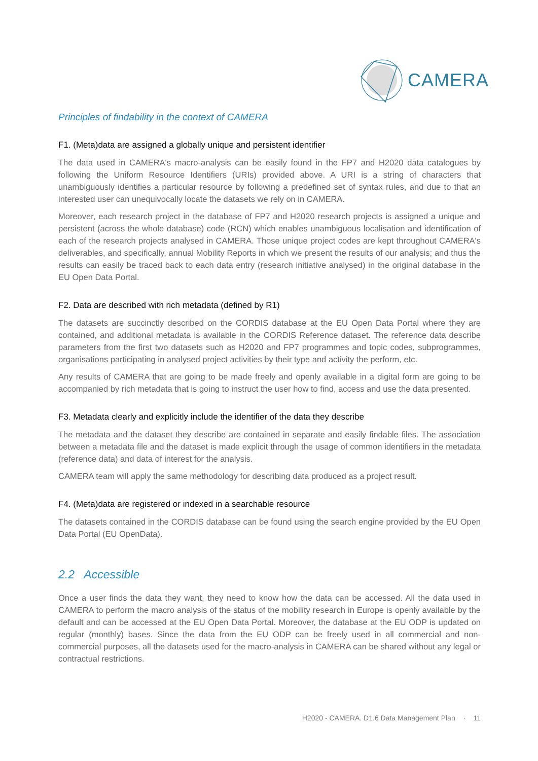CAMERA
Principles of findability in the context of CAMERA
F1. (Meta)data are assigned a globally unique and persistent identifier
The data used in CAMERA's macro-analysis can be easily found in the FP7 and H2020 data catalogues by following the Uniform Resource Identifiers (URIs) provided above. A URI is a string of characters that unambiguously identifies a particular resource by following a predefined set of syntax rules, and due to that an interested user can unequivocally locate the datasets we rely on in CAMERA.
Moreover, each research project in the database of FP7 and H2020 research projects is assigned a unique and persistent (across the whole database) code (RCN) which enables unambiguous localisation and identification of each of the research projects analysed in CAMERA. Those unique project codes are kept throughout CAMERA's deliverables, and specifically, annual Mobility Reports in which we present the results of our analysis; and thus the results can easily be traced back to each data entry (research initiative analysed) in the original database in the EU Open Data Portal.
F2. Data are described with rich metadata (defined by R1)
The datasets are succinctly described on the CORDIS database at the EU Open Data Portal where they are contained, and additional metadata is available in the CORDIS Reference dataset. The reference data describe parameters from the first two datasets such as H2020 and FP7 programmes and topic codes, subprogrammes, organisations participating in analysed project activities by their type and activity the perform, etc.
Any results of CAMERA that are going to be made freely and openly available in a digital form are going to be accompanied by rich metadata that is going to instruct the user how to find, access and use the data presented.
F3. Metadata clearly and explicitly include the identifier of the data they describe
The metadata and the dataset they describe are contained in separate and easily findable files. The association between a metadata file and the dataset is made explicit through the usage of common identifiers in the metadata (reference data) and data of interest for the analysis.
CAMERA team will apply the same methodology for describing data produced as a project result.
F4. (Meta)data are registered or indexed in a searchable resource
The datasets contained in the CORDIS database can be found using the search engine provided by the EU Open Data Portal (EU OpenData).
2.2 Accessible
Once a user finds the data they want, they need to know how the data can be accessed. All the data used in CAMERA to perform the macro analysis of the status of the mobility research in Europe is openly available by the default and can be accessed at the EU Open Data Portal. Moreover, the database at the EU ODP is updated on regular (monthly) bases. Since the data from the EU ODP can be freely used in all commercial and non-commercial purposes, all the datasets used for the macro-analysis in CAMERA can be shared without any legal or contractual restrictions.
H2020 - CAMERA. D1.6 Data Management Plan · 11